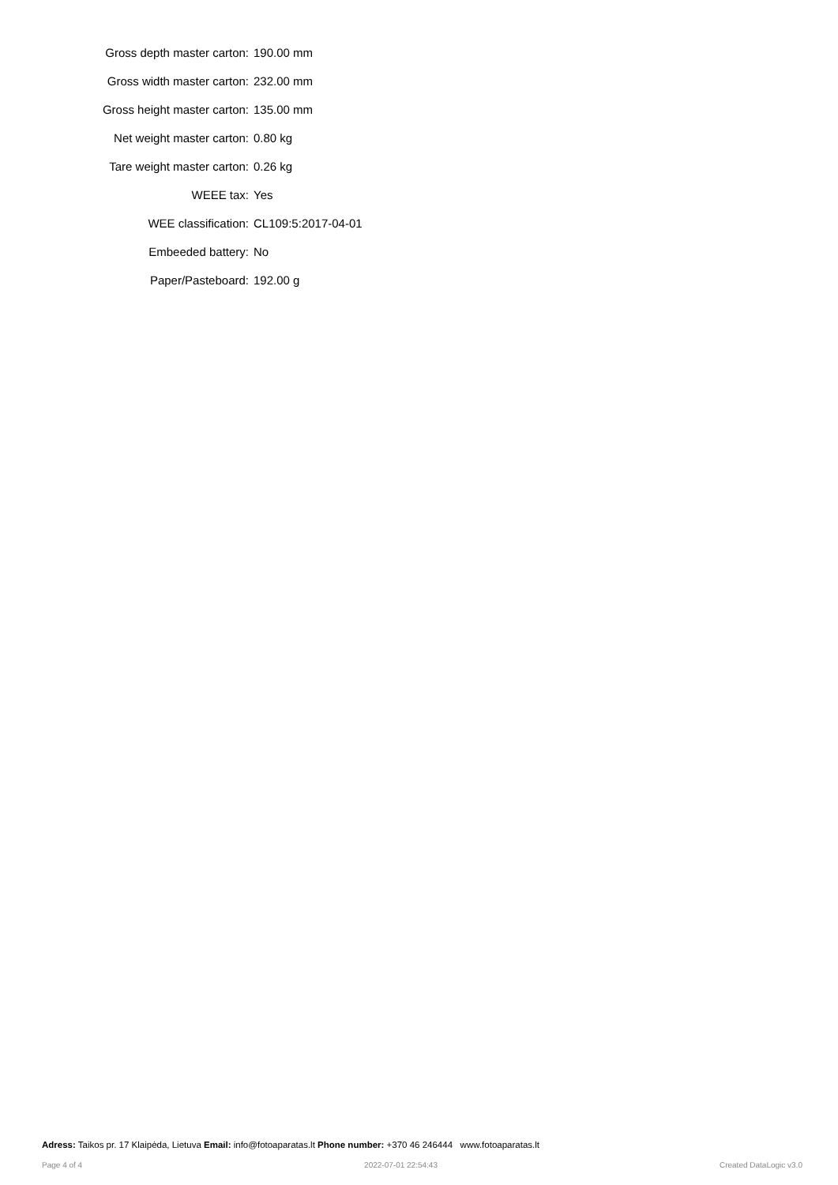| Gross depth master carton: | 190.00 mm |
| Gross width master carton: | 232.00 mm |
| Gross height master carton: | 135.00 mm |
| Net weight master carton: | 0.80 kg |
| Tare weight master carton: | 0.26 kg |
| WEEE tax: | Yes |
| WEE classification: | CL109:5:2017-04-01 |
| Embeeded battery: | No |
| Paper/Pasteboard: | 192.00 g |
Adress: Taikos pr. 17 Klaipėda, Lietuva Email: info@fotoaparatas.lt Phone number: +370 46 246444 www.fotoaparatas.lt
Page 4 of 4 2022-07-01 22:54:43 Created DataLogic v3.0